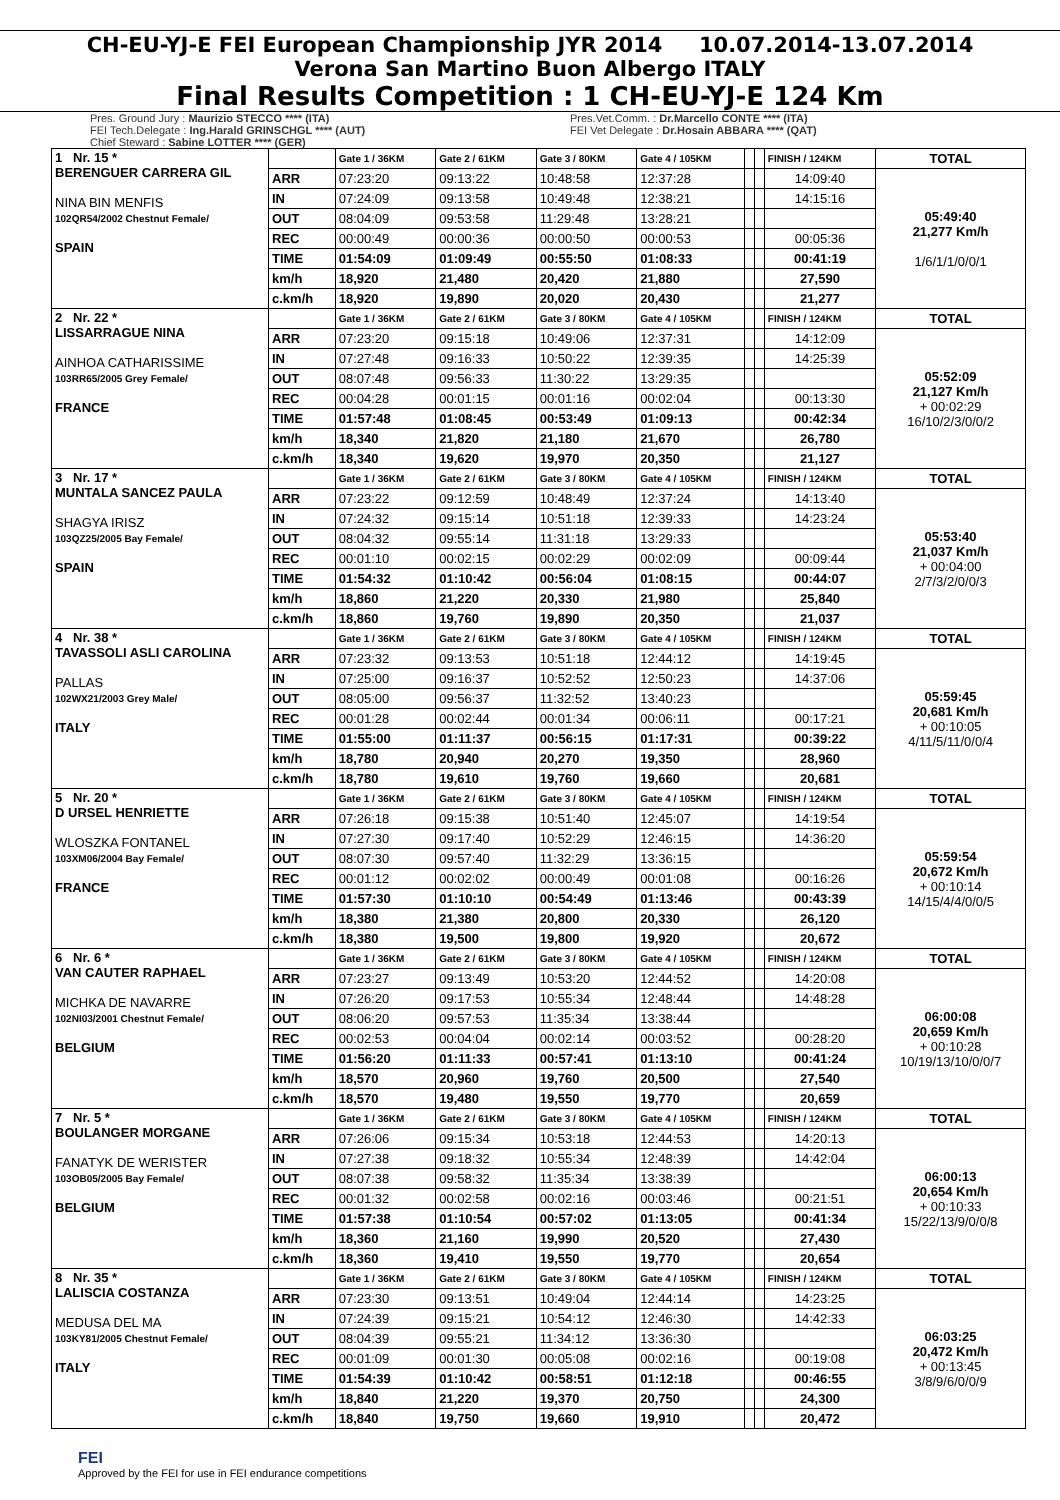CH-EU-YJ-E FEI European Championship JYR 2014 10.07.2014-13.07.2014
Verona San Martino Buon Albergo ITALY
Final Results Competition : 1 CH-EU-YJ-E 124 Km
Pres. Ground Jury : Maurizio STECCO **** (ITA)
FEI Tech.Delegate : Ing.Harald GRINSCHGL **** (AUT)
Chief Steward : Sabine LOTTER **** (GER)
Pres.Vet.Comm. : Dr.Marcello CONTE **** (ITA)
FEI Vet Delegate : Dr.Hosain ABBARA **** (QAT)
| 1 Nr. 15 * BERENGUER CARRERA GIL NINA BIN MENFIS 102QR54/2002 Chestnut Female/ SPAIN | | Gate 1 / 36KM | Gate 2 / 61KM | Gate 3 / 80KM | Gate 4 / 105KM | | | FINISH / 124KM | TOTAL |
| | ARR | 07:23:20 | 09:13:22 | 10:48:58 | 12:37:28 | | | 14:09:40 | 05:49:40 21,277 Km/h 1/6/1/1/0/0/1 |
| | IN | 07:24:09 | 09:13:58 | 10:49:48 | 12:38:21 | | | 14:15:16 | |
| | OUT | 08:04:09 | 09:53:58 | 11:29:48 | 13:28:21 | | | | |
| | REC | 00:00:49 | 00:00:36 | 00:00:50 | 00:00:53 | | | 00:05:36 | |
| | TIME | 01:54:09 | 01:09:49 | 00:55:50 | 01:08:33 | | | 00:41:19 | |
| | km/h | 18,920 | 21,480 | 20,420 | 21,880 | | | 27,590 | |
| | c.km/h | 18,920 | 19,890 | 20,020 | 20,430 | | | 21,277 | |
| 2 Nr. 22 * LISSARRAGUE NINA AINHOA CATHARISSIME 103RR65/2005 Grey Female/ FRANCE | | Gate 1 / 36KM | Gate 2 / 61KM | Gate 3 / 80KM | Gate 4 / 105KM | | | FINISH / 124KM | TOTAL |
| | ARR | 07:23:20 | 09:15:18 | 10:49:06 | 12:37:31 | | | 14:12:09 | 05:52:09 21,127 Km/h + 00:02:29 16/10/2/3/0/0/2 |
| | IN | 07:27:48 | 09:16:33 | 10:50:22 | 12:39:35 | | | 14:25:39 | |
| | OUT | 08:07:48 | 09:56:33 | 11:30:22 | 13:29:35 | | | | |
| | REC | 00:04:28 | 00:01:15 | 00:01:16 | 00:02:04 | | | 00:13:30 | |
| | TIME | 01:57:48 | 01:08:45 | 00:53:49 | 01:09:13 | | | 00:42:34 | |
| | km/h | 18,340 | 21,820 | 21,180 | 21,670 | | | 26,780 | |
| | c.km/h | 18,340 | 19,620 | 19,970 | 20,350 | | | 21,127 | |
| 3 Nr. 17 * MUNTALA SANCEZ PAULA SHAGYA IRISZ 103QZ25/2005 Bay Female/ SPAIN | | Gate 1 / 36KM | Gate 2 / 61KM | Gate 3 / 80KM | Gate 4 / 105KM | | | FINISH / 124KM | TOTAL |
| | ARR | 07:23:22 | 09:12:59 | 10:48:49 | 12:37:24 | | | 14:13:40 | 05:53:40 21,037 Km/h + 00:04:00 2/7/3/2/0/0/3 |
| | IN | 07:24:32 | 09:15:14 | 10:51:18 | 12:39:33 | | | 14:23:24 | |
| | OUT | 08:04:32 | 09:55:14 | 11:31:18 | 13:29:33 | | | | |
| | REC | 00:01:10 | 00:02:15 | 00:02:29 | 00:02:09 | | | 00:09:44 | |
| | TIME | 01:54:32 | 01:10:42 | 00:56:04 | 01:08:15 | | | 00:44:07 | |
| | km/h | 18,860 | 21,220 | 20,330 | 21,980 | | | 25,840 | |
| | c.km/h | 18,860 | 19,760 | 19,890 | 20,350 | | | 21,037 | |
| 4 Nr. 38 * TAVASSOLI ASLI CAROLINA PALLAS 102WX21/2003 Grey Male/ ITALY | | Gate 1 / 36KM | Gate 2 / 61KM | Gate 3 / 80KM | Gate 4 / 105KM | | | FINISH / 124KM | TOTAL |
| | ARR | 07:23:32 | 09:13:53 | 10:51:18 | 12:44:12 | | | 14:19:45 | 05:59:45 20,681 Km/h + 00:10:05 4/11/5/11/0/0/4 |
| | IN | 07:25:00 | 09:16:37 | 10:52:52 | 12:50:23 | | | 14:37:06 | |
| | OUT | 08:05:00 | 09:56:37 | 11:32:52 | 13:40:23 | | | | |
| | REC | 00:01:28 | 00:02:44 | 00:01:34 | 00:06:11 | | | 00:17:21 | |
| | TIME | 01:55:00 | 01:11:37 | 00:56:15 | 01:17:31 | | | 00:39:22 | |
| | km/h | 18,780 | 20,940 | 20,270 | 19,350 | | | 28,960 | |
| | c.km/h | 18,780 | 19,610 | 19,760 | 19,660 | | | 20,681 | |
| 5 Nr. 20 * D URSEL HENRIETTE WLOSZKA FONTANEL 103XM06/2004 Bay Female/ FRANCE | | Gate 1 / 36KM | Gate 2 / 61KM | Gate 3 / 80KM | Gate 4 / 105KM | | | FINISH / 124KM | TOTAL |
| | ARR | 07:26:18 | 09:15:38 | 10:51:40 | 12:45:07 | | | 14:19:54 | 05:59:54 20,672 Km/h + 00:10:14 14/15/4/4/0/0/5 |
| | IN | 07:27:30 | 09:17:40 | 10:52:29 | 12:46:15 | | | 14:36:20 | |
| | OUT | 08:07:30 | 09:57:40 | 11:32:29 | 13:36:15 | | | | |
| | REC | 00:01:12 | 00:02:02 | 00:00:49 | 00:01:08 | | | 00:16:26 | |
| | TIME | 01:57:30 | 01:10:10 | 00:54:49 | 01:13:46 | | | 00:43:39 | |
| | km/h | 18,380 | 21,380 | 20,800 | 20,330 | | | 26,120 | |
| | c.km/h | 18,380 | 19,500 | 19,800 | 19,920 | | | 20,672 | |
| 6 Nr. 6 * VAN CAUTER RAPHAEL MICHKA DE NAVARRE 102NI03/2001 Chestnut Female/ BELGIUM | | Gate 1 / 36KM | Gate 2 / 61KM | Gate 3 / 80KM | Gate 4 / 105KM | | | FINISH / 124KM | TOTAL |
| | ARR | 07:23:27 | 09:13:49 | 10:53:20 | 12:44:52 | | | 14:20:08 | 06:00:08 20,659 Km/h + 00:10:28 10/19/13/10/0/0/7 |
| | IN | 07:26:20 | 09:17:53 | 10:55:34 | 12:48:44 | | | 14:48:28 | |
| | OUT | 08:06:20 | 09:57:53 | 11:35:34 | 13:38:44 | | | | |
| | REC | 00:02:53 | 00:04:04 | 00:02:14 | 00:03:52 | | | 00:28:20 | |
| | TIME | 01:56:20 | 01:11:33 | 00:57:41 | 01:13:10 | | | 00:41:24 | |
| | km/h | 18,570 | 20,960 | 19,760 | 20,500 | | | 27,540 | |
| | c.km/h | 18,570 | 19,480 | 19,550 | 19,770 | | | 20,659 | |
| 7 Nr. 5 * BOULANGER MORGANE FANATYK DE WERISTER 103OB05/2005 Bay Female/ BELGIUM | | Gate 1 / 36KM | Gate 2 / 61KM | Gate 3 / 80KM | Gate 4 / 105KM | | | FINISH / 124KM | TOTAL |
| | ARR | 07:26:06 | 09:15:34 | 10:53:18 | 12:44:53 | | | 14:20:13 | 06:00:13 20,654 Km/h + 00:10:33 15/22/13/9/0/0/8 |
| | IN | 07:27:38 | 09:18:32 | 10:55:34 | 12:48:39 | | | 14:42:04 | |
| | OUT | 08:07:38 | 09:58:32 | 11:35:34 | 13:38:39 | | | | |
| | REC | 00:01:32 | 00:02:58 | 00:02:16 | 00:03:46 | | | 00:21:51 | |
| | TIME | 01:57:38 | 01:10:54 | 00:57:02 | 01:13:05 | | | 00:41:34 | |
| | km/h | 18,360 | 21,160 | 19,990 | 20,520 | | | 27,430 | |
| | c.km/h | 18,360 | 19,410 | 19,550 | 19,770 | | | 20,654 | |
| 8 Nr. 35 * LALISCIA COSTANZA MEDUSA DEL MA 103KY81/2005 Chestnut Female/ ITALY | | Gate 1 / 36KM | Gate 2 / 61KM | Gate 3 / 80KM | Gate 4 / 105KM | | | FINISH / 124KM | TOTAL |
| | ARR | 07:23:30 | 09:13:51 | 10:49:04 | 12:44:14 | | | 14:23:25 | 06:03:25 20,472 Km/h + 00:13:45 3/8/9/6/0/0/9 |
| | IN | 07:24:39 | 09:15:21 | 10:54:12 | 12:46:30 | | | 14:42:33 | |
| | OUT | 08:04:39 | 09:55:21 | 11:34:12 | 13:36:30 | | | | |
| | REC | 00:01:09 | 00:01:30 | 00:05:08 | 00:02:16 | | | 00:19:08 | |
| | TIME | 01:54:39 | 01:10:42 | 00:58:51 | 01:12:18 | | | 00:46:55 | |
| | km/h | 18,840 | 21,220 | 19,370 | 20,750 | | | 24,300 | |
| | c.km/h | 18,840 | 19,750 | 19,660 | 19,910 | | | 20,472 | |
FEI
Approved by the FEI for use in FEI endurance competitions